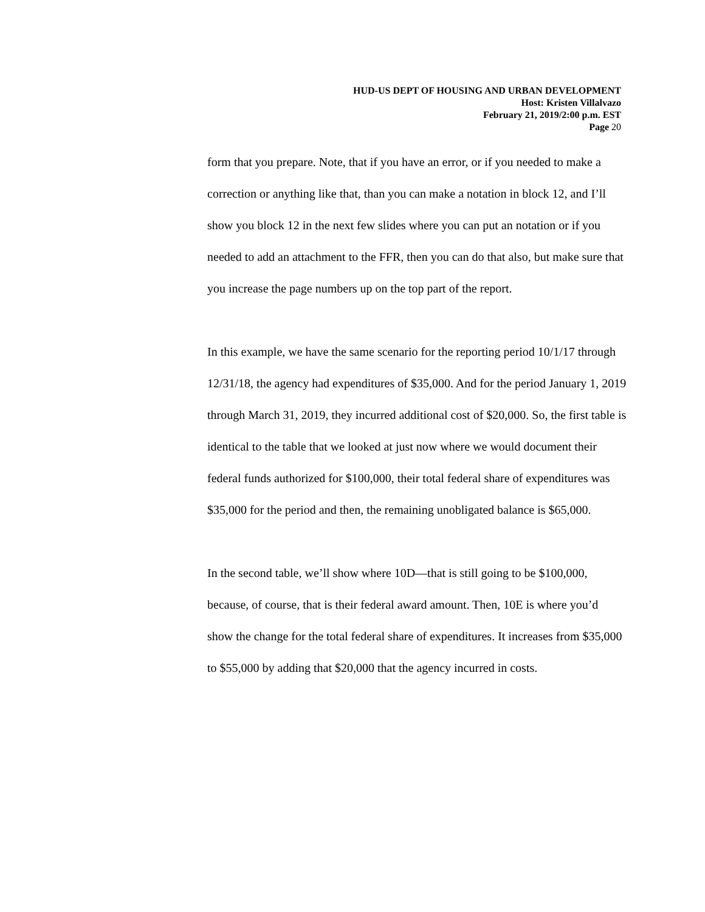HUD-US DEPT OF HOUSING AND URBAN DEVELOPMENT
Host: Kristen Villalvazo
February 21, 2019/2:00 p.m. EST
Page 20
form that you prepare. Note, that if you have an error, or if you needed to make a correction or anything like that, than you can make a notation in block 12, and I’ll show you block 12 in the next few slides where you can put an notation or if you needed to add an attachment to the FFR, then you can do that also, but make sure that you increase the page numbers up on the top part of the report.
In this example, we have the same scenario for the reporting period 10/1/17 through 12/31/18, the agency had expenditures of $35,000. And for the period January 1, 2019 through March 31, 2019, they incurred additional cost of $20,000. So, the first table is identical to the table that we looked at just now where we would document their federal funds authorized for $100,000, their total federal share of expenditures was $35,000 for the period and then, the remaining unobligated balance is $65,000.
In the second table, we’ll show where 10D—that is still going to be $100,000, because, of course, that is their federal award amount. Then, 10E is where you’d show the change for the total federal share of expenditures. It increases from $35,000 to $55,000 by adding that $20,000 that the agency incurred in costs.